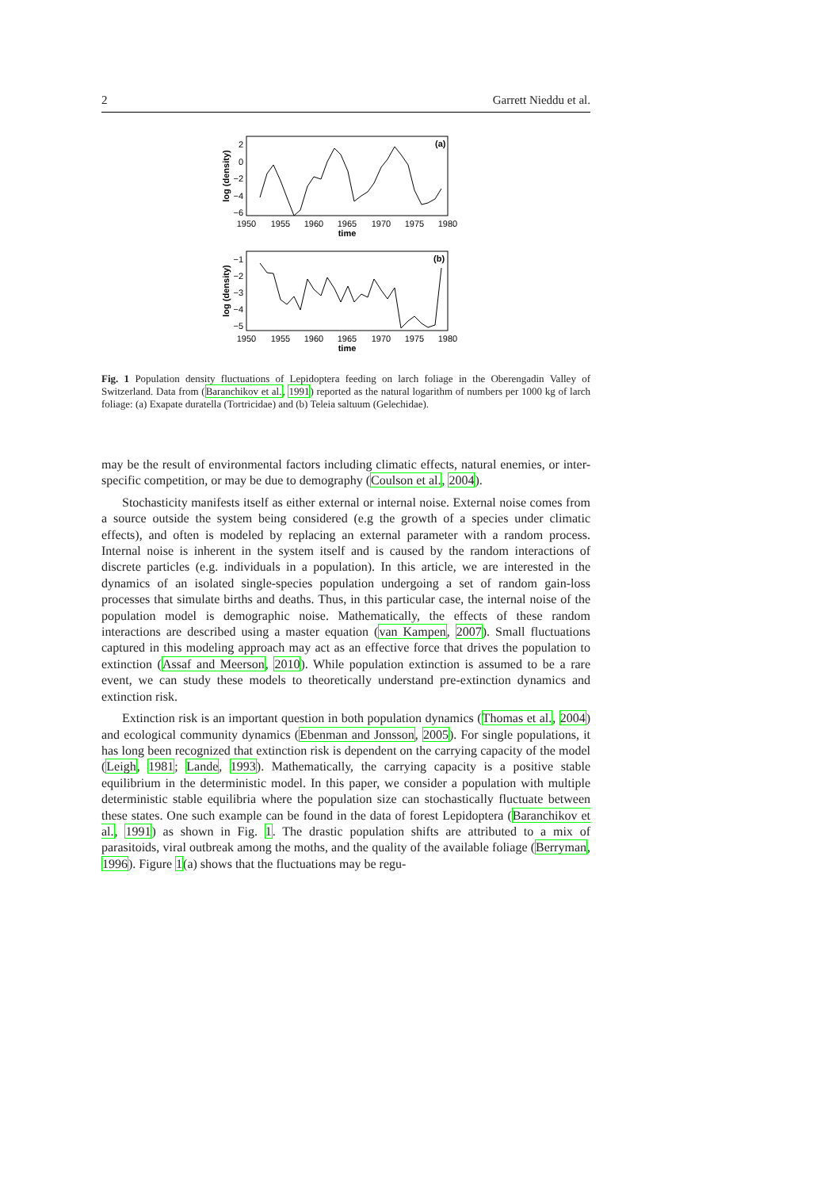2 Garrett Nieddu et al.
(a)
log (density)
2
0
−2
−4
−6
1950
1955
1960
1965
1970
1975
1980
time
(b)
log (density)
−1
−2
−3
−4
−5
1950
1955
1960
1965
1970
1975
1980
time
Fig. 1 Population density fluctuations of Lepidoptera feeding on larch foliage in the Oberengadin Valley of Switzerland. Data from (Baranchikov et al., 1991) reported as the natural logarithm of numbers per 1000 kg of larch foliage: (a) Exapate duratella (Tortricidae) and (b) Teleia saltuum (Gelechidae).
may be the result of environmental factors including climatic effects, natural enemies, or inter-specific competition, or may be due to demography (Coulson et al., 2004).
Stochasticity manifests itself as either external or internal noise. External noise comes from a source outside the system being considered (e.g the growth of a species under climatic effects), and often is modeled by replacing an external parameter with a random process. Internal noise is inherent in the system itself and is caused by the random interactions of discrete particles (e.g. individuals in a population). In this article, we are interested in the dynamics of an isolated single-species population undergoing a set of random gain-loss processes that simulate births and deaths. Thus, in this particular case, the internal noise of the population model is demographic noise. Mathematically, the effects of these random interactions are described using a master equation (van Kampen, 2007). Small fluctuations captured in this modeling approach may act as an effective force that drives the population to extinction (Assaf and Meerson, 2010). While population extinction is assumed to be a rare event, we can study these models to theoretically understand pre-extinction dynamics and extinction risk.
Extinction risk is an important question in both population dynamics (Thomas et al., 2004) and ecological community dynamics (Ebenman and Jonsson, 2005). For single populations, it has long been recognized that extinction risk is dependent on the carrying capacity of the model (Leigh, 1981; Lande, 1993). Mathematically, the carrying capacity is a positive stable equilibrium in the deterministic model. In this paper, we consider a population with multiple deterministic stable equilibria where the population size can stochastically fluctuate between these states. One such example can be found in the data of forest Lepidoptera (Baranchikov et al., 1991) as shown in Fig. 1. The drastic population shifts are attributed to a mix of parasitoids, viral outbreak among the moths, and the quality of the available foliage (Berryman, 1996). Figure 1(a) shows that the fluctuations may be regu-